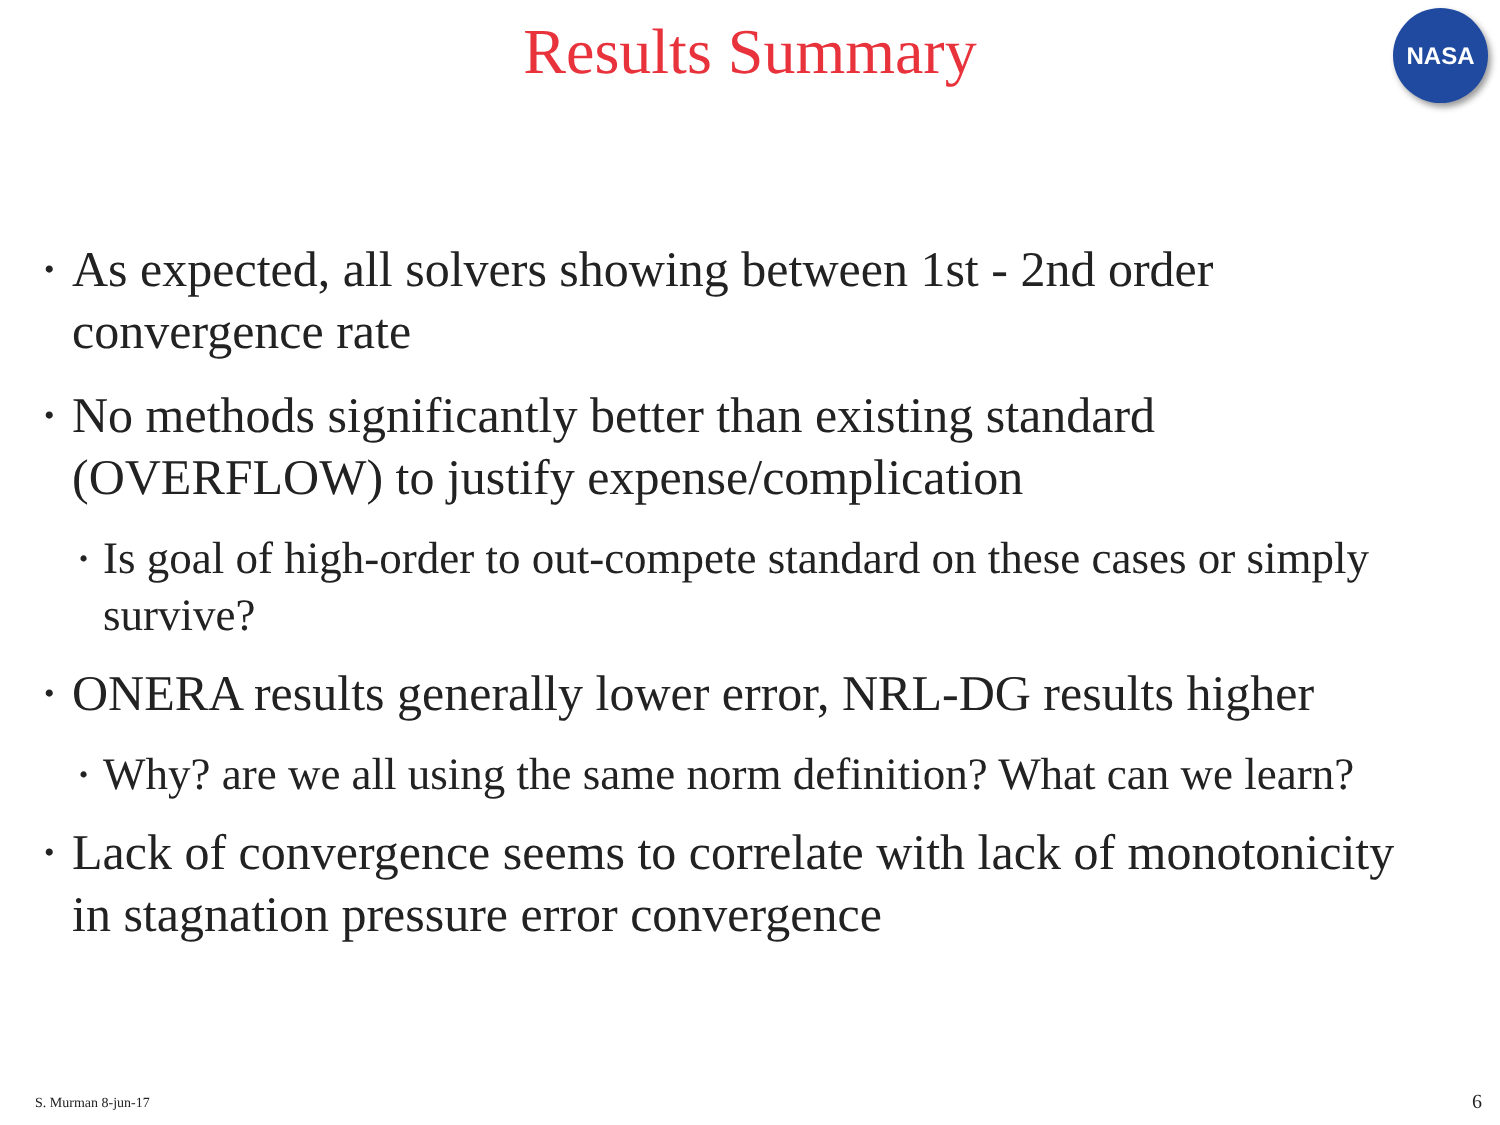Results Summary
NASA
• As expected, all solvers showing between 1st - 2nd order convergence rate
• No methods significantly better than existing standard (OVERFLOW) to justify expense/complication
• Is goal of high-order to out-compete standard on these cases or simply survive?
• ONERA results generally lower error, NRL-DG results higher
• Why? are we all using the same norm definition? What can we learn?
• Lack of convergence seems to correlate with lack of monotonicity in stagnation pressure error convergence
S. Murman 8-jun-17 6